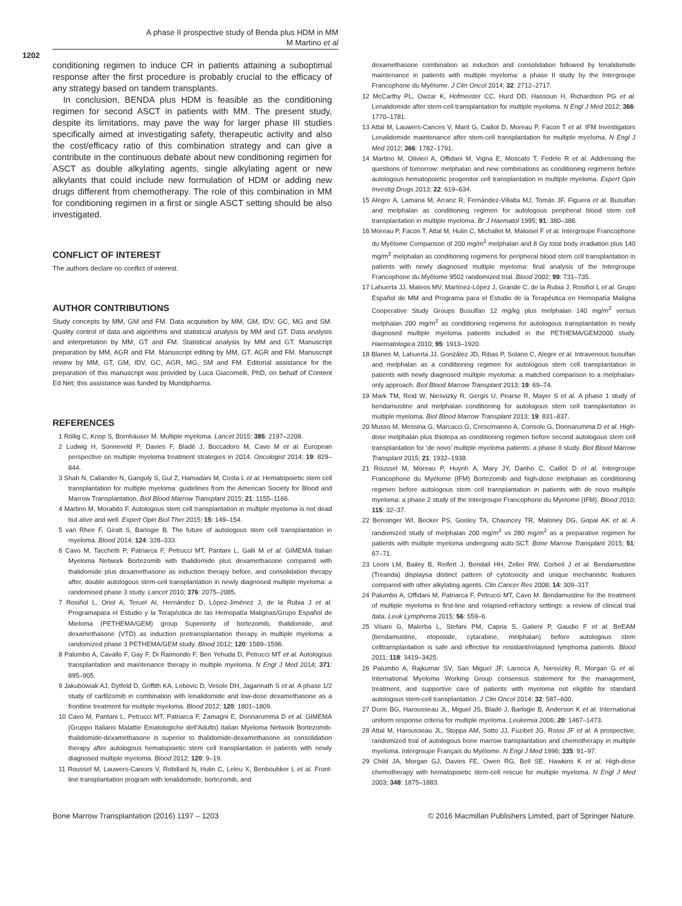A phase II prospective study of Benda plus HDM in MM
M Martino et al
1202
conditioning regimen to induce CR in patients attaining a suboptimal response after the first procedure is probably crucial to the efficacy of any strategy based on tandem transplants.
In conclusion, BENDA plus HDM is feasible as the conditioning regimen for second ASCT in patients with MM. The present study, despite its limitations, may pave the way for larger phase III studies specifically aimed at investigating safety, therapeutic activity and also the cost/efficacy ratio of this combination strategy and can give a contribute in the continuous debate about new conditioning regimen for ASCT as double alkylating agents, single alkylating agent or new alkylants that could include new formulation of HDM or adding new drugs different from chemotherapy. The role of this combination in MM for conditioning regimen in a first or single ASCT setting should be also investigated.
CONFLICT OF INTEREST
The authors declare no conflict of interest.
AUTHOR CONTRIBUTIONS
Study concepts by MM, GM and FM. Data acquisition by MM, GM, IDV, GC, MG and SM. Quality control of data and algorithms and statistical analysis by MM and GT. Data analysis and interpretation by MM, GT and FM. Statistical analysis by MM and GT. Manuscript preparation by MM, AGR and FM. Manuscript editing by MM, GT, AGR and FM. Manuscript review by MM, GT, GM, IDV, GC, AGR, MG, SM and FM. Editorial assistance for the preparation of this manuscript was provided by Luca Giacomelli, PhD, on behalf of Content Ed Net; this assistance was funded by Mundipharma.
REFERENCES
1 Röllig C, Knop S, Bornhäuser M. Multiple myeloma. Lancet 2015; 385: 2197–2208.
2 Ludwig H, Sonneveld P, Davies F, Bladé J, Boccadoro M, Cavo M et al. European perspective on multiple myeloma treatment strategies in 2014. Oncologist 2014; 19: 829–844.
3 Shah N, Callander N, Ganguly S, Gul Z, Hamadani M, Costa L et al. Hematopoietic stem cell transplantation for multiple myeloma: guidelines from the American Society for Blood and Marrow Transplantation. Biol Blood Marrow Transplant 2015; 21: 1155–1166.
4 Martino M, Morabito F. Autologous stem cell transplantation in multiple myeloma is not dead but alive and well. Expert Opin Biol Ther 2015; 15: 149–154.
5 van Rhee F, Giralt S, Barlogie B. The future of autologous stem cell transplantation in myeloma. Blood 2014; 124: 328–333.
6 Cavo M, Tacchetti P, Patriarca F, Petrucci MT, Pantani L, Galli M et al. GIMEMA Italian Myeloma Network Bortezomib with thalidomide plus dexamethasone compared with thalidomide plus dexamethasone as induction therapy before, and consolidation therapy after, double autologous stem-cell transplantation in newly diagnosed multiple myeloma: a randomised phase 3 study. Lancet 2010; 376: 2075–2085.
7 Rosiñol L, Oriol A, Teruel AI, Hernández D, López-Jiménez J, de la Rubia J et al. Programapara el Estudio y la Terapéutica de las Hemopatía Malignas/Grupo Español de Mieloma (PETHEMA/GEM) group Superiority of bortezomib, thalidomide, and dexamethasone (VTD) as induction pretransplantation therapy in multiple myeloma: a randomized phase 3 PETHEMA/GEM study. Blood 2012; 120: 1589–1596.
8 Palumbo A, Cavallo F, Gay F, Di Raimondo F, Ben Yehuda D, Petrucci MT et al. Autologous transplantation and maintenance therapy in multiple myeloma. N Engl J Med 2014; 371: 895–905.
9 Jakubowiak AJ, Dytfeld D, Griffith KA, Lebovic D, Vesole DH, Jagannath S et al. A phase 1/2 study of carfilzomib in combination with lenalidomide and low-dose dexamethasone as a frontline treatment for multiple myeloma. Blood 2012; 120: 1801–1809.
10 Cavo M, Pantani L, Petrucci MT, Patriarca F, Zamagni E, Donnarumma D et al. GIMEMA (Gruppo Italiano Malattie Ematologiche dell'Adulto) Italian Myeloma Network Bortezomib-thalidomide-dexamethasone is superior to thalidomide-dexamethasone as consolidation therapy after autologous hematopoietic stem cell transplantation in patients with newly diagnosed multiple myeloma. Blood 2012; 120: 9–19.
11 Roussel M, Lauwers-Cances V, Robillard N, Hulin C, Leleu X, Benboubker L et al. Front-line transplantation program with lenalidomide, bortezomib, and
dexamethasone combination as induction and consolidation followed by lenalidomide maintenance in patients with multiple myeloma: a phase II study by the Intergroupe Francophone du Myélome. J Clin Oncol 2014; 32: 2712–2717.
12 McCarthy PL, Owzar K, Hofmeister CC, Hurd DD, Hassoun H, Richardson PG et al. Lenalidomide after stem-cell transplantation for multiple myeloma. N Engl J Med 2012; 366: 1770–1781.
13 Attal M, Lauwers-Cances V, Marit G, Caillot D, Moreau P, Facon T et al. IFM Investigators Lenalidomide maintenance after stem-cell transplantation for multiple myeloma. N Engl J Med 2012; 366: 1782–1791.
14 Martino M, Olivieri A, Offidani M, Vigna E, Moscato T, Fedele R et al. Addressing the questions of tomorrow: melphalan and new combinations as conditioning regimens before autologous hematopoietic progenitor cell transplantation in multiple myeloma. Expert Opin Investig Drugs 2013; 22: 619–634.
15 Alegre A, Lamana M, Arranz R, Fernández-Villalta MJ, Tomás JF, Figuera et al. Busulfan and melphalan as conditioning regimen for autologous peripheral blood stem cell transplantation in multiple myeloma. Br J Haematol 1995; 91: 380–386.
16 Moreau P, Facon T, Attal M, Hulin C, Michallet M, Maloisel F et al. Intergroupe Francophone du Myélome Comparison of 200 mg/m<sup>2</sup> melphalan and 8 Gy total body irradiation plus 140 mg/m<sup>2</sup> melphalan as conditioning regimens for peripheral blood stem cell transplantation in patients with newly diagnosed multiple myeloma: final analysis of the Intergroupe Francophone du Myélome 9502 randomized trial. Blood 2002; 99: 731–735.
17 Lahuerta JJ, Mateos MV, Martínez-López J, Grande C, de la Rubia J, Rosiñol L et al. Grupo Español de MM and Programa para el Estudio de la Terapéutica en Hemopatía Maligna Cooperative Study Groups Busulfan 12 mg/kg plus melphalan 140 mg/m<sup>2</sup> versus melphalan 200 mg/m<sup>2</sup> as conditioning regimens for autologous transplantation in newly diagnosed multiple myeloma patients included in the PETHEMA/GEM2000 study. Haematologica 2010; 95: 1913–1920.
18 Blanes M, Lahuerta JJ, González JD, Ribas P, Solano C, Alegre et al. Intravenous busulfan and melphalan as a conditioning regimen for autologous stem cell transplantation in patients with newly diagnosed multiple myeloma: a matched comparison to a melphalan-only approach. Biol Blood Marrow Transplant 2013; 19: 69–74.
19 Mark TM, Reid W, Niesvizky R, Gergis U, Pearse R, Mayer S et al. A phase 1 study of bendamustine and melphalan conditioning for autologous stem cell transplantation in multiple myeloma. Biol Blood Marrow Transplant 2013; 19: 831–837.
20 Musso M, Messina G, Marcacci G, Crescimanno A, Console G, Donnarumma D et al. High-dose melphalan plus thiotepa as conditioning regimen before second autologous stem cell transplantation for ‘de novo’ multiple myeloma patients: a phase II study. Biol Blood Marrow Transplant 2015; 21: 1932–1938.
21 Roussel M, Moreau P, Huynh A, Mary JY, Danho C, Caillot D et al. Intergroupe Francophone du Myélome (IFM) Bortezomib and high-dose melphalan as conditioning regimen before autologous stem cell transplantation in patients with de novo multiple myeloma: a phase 2 study of the Intergroupe Francophone du Myelome (IFM). Blood 2010; 115: 32–37.
22 Bensinger WI, Becker PS, Gooley TA, Chauncey TR, Maloney DG, Gopal AK et al. A randomized study of melphalan 200 mg/m<sup>2</sup> vs 280 mg/m<sup>2</sup> as a preparative regimen for patients with multiple myeloma undergoing auto-SCT. Bone Marrow Transplant 2015; 51: 67–71.
23 Leoni LM, Bailey B, Reifert J, Bendall HH, Zeller RW, Corbeil J et al. Bendamustine (Treanda) displaysa distinct pattern of cytotoxicity and unique mechanistic features compared with other alkylating agents. Clin Cancer Res 2008; 14: 309–317.
24 Palumbo A, Offidani M, Patriarca F, Petrucci MT, Cavo M. Bendamustine for the treatment of multiple myeloma in first-line and relapsed-refractory settings: a review of clinical trial data. Leuk Lymphoma 2015; 56: 559–6.
25 Visani G, Malerba L, Stefani PM, Capria S, Galieni P, Gaudio F et al. BeEAM (bendamustine, etoposide, cytarabine, melphalan) before autologous stem celltransplantation is safe and effective for resistant/relapsed lymphoma patients. Blood 2011; 118: 3419–3425.
26 Palumbo A, Rajkumar SV, San Miguel JF, Larocca A, Niesvizky R, Morgan G et al. International Myeloma Working Group consensus statement for the management, treatment, and supportive care of patients with myeloma not eligible for standard autologous stem-cell transplantation. J Clin Oncol 2014; 32: 587–600.
27 Durie BG, Harousseau JL, Miguel JS, Bladé J, Barlogie B, Anderson K et al. International uniform response criteria for multiple myeloma. Leukemia 2006; 20: 1467–1473.
28 Attal M, Harousseau JL, Stoppa AM, Sotto JJ, Fuzibet JG, Rossi JF et al. A prospective, randomized trial of autologous bone marrow transplantation and chemotherapy in multiple myeloma. Intergroupe Français du Myélome. N Engl J Med 1996; 335: 91–97.
29 Child JA, Morgan GJ, Davies FE, Owen RG, Bell SE, Hawkins K et al. High-dose chemotherapy with hematopoietic stem-cell rescue for multiple myeloma. N Engl J Med 2003; 348: 1875–1883.
Bone Marrow Transplantation (2016) 1197 – 1203 © 2016 Macmillan Publishers Limited, part of Springer Nature.